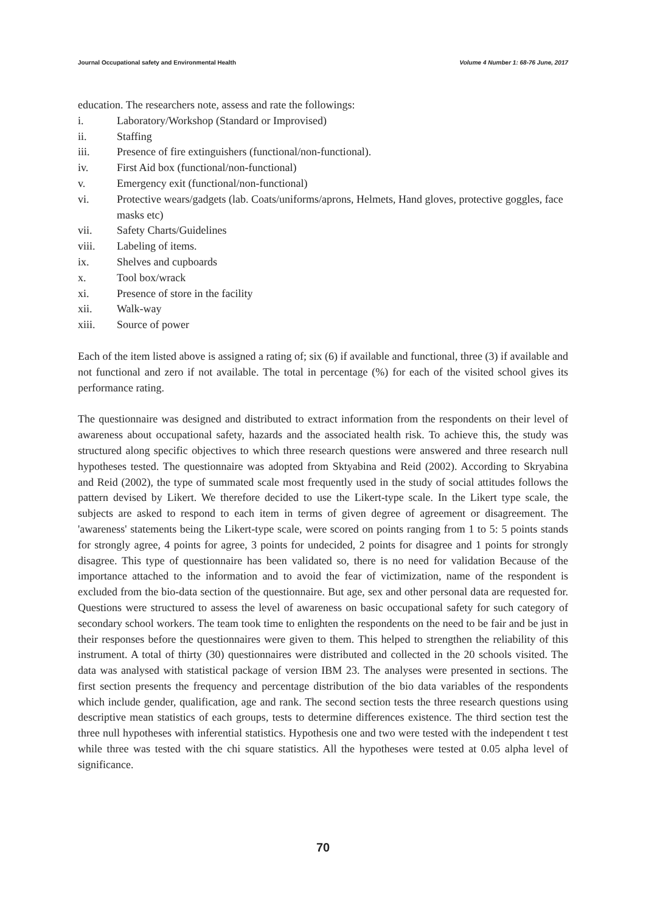Journal Occupational safety and Environmental Health Volume 4 Number 1: 68-76 June, 2017
education. The researchers note, assess and rate the followings:
i. Laboratory/Workshop (Standard or Improvised)
ii. Staffing
iii. Presence of fire extinguishers (functional/non-functional).
iv. First Aid box (functional/non-functional)
v. Emergency exit (functional/non-functional)
vi. Protective wears/gadgets (lab. Coats/uniforms/aprons, Helmets, Hand gloves, protective goggles, face masks etc)
vii. Safety Charts/Guidelines
viii. Labeling of items.
ix. Shelves and cupboards
x. Tool box/wrack
xi. Presence of store in the facility
xii. Walk-way
xiii. Source of power
Each of the item listed above is assigned a rating of; six (6) if available and functional, three (3) if available and not functional and zero if not available. The total in percentage (%) for each of the visited school gives its performance rating.
The questionnaire was designed and distributed to extract information from the respondents on their level of awareness about occupational safety, hazards and the associated health risk. To achieve this, the study was structured along specific objectives to which three research questions were answered and three research null hypotheses tested. The questionnaire was adopted from Sktyabina and Reid (2002). According to Skryabina and Reid (2002), the type of summated scale most frequently used in the study of social attitudes follows the pattern devised by Likert. We therefore decided to use the Likert-type scale. In the Likert type scale, the subjects are asked to respond to each item in terms of given degree of agreement or disagreement. The 'awareness' statements being the Likert-type scale, were scored on points ranging from 1 to 5: 5 points stands for strongly agree, 4 points for agree, 3 points for undecided, 2 points for disagree and 1 points for strongly disagree. This type of questionnaire has been validated so, there is no need for validation Because of the importance attached to the information and to avoid the fear of victimization, name of the respondent is excluded from the bio-data section of the questionnaire. But age, sex and other personal data are requested for. Questions were structured to assess the level of awareness on basic occupational safety for such category of secondary school workers. The team took time to enlighten the respondents on the need to be fair and be just in their responses before the questionnaires were given to them. This helped to strengthen the reliability of this instrument. A total of thirty (30) questionnaires were distributed and collected in the 20 schools visited. The data was analysed with statistical package of version IBM 23. The analyses were presented in sections. The first section presents the frequency and percentage distribution of the bio data variables of the respondents which include gender, qualification, age and rank. The second section tests the three research questions using descriptive mean statistics of each groups, tests to determine differences existence. The third section test the three null hypotheses with inferential statistics. Hypothesis one and two were tested with the independent t test while three was tested with the chi square statistics. All the hypotheses were tested at 0.05 alpha level of significance.
70